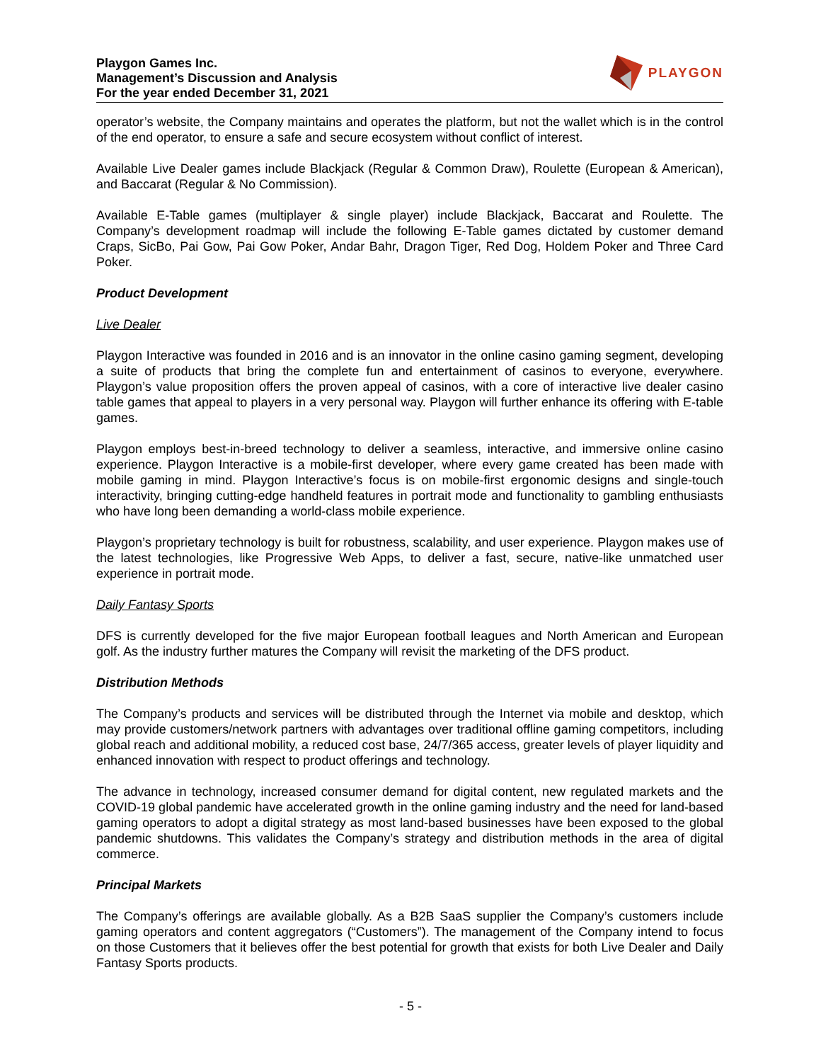Playgon Games Inc.
Management’s Discussion and Analysis
For the year ended December 31, 2021
PLAYGON
operator’s website, the Company maintains and operates the platform, but not the wallet which is in the control of the end operator, to ensure a safe and secure ecosystem without conflict of interest.
Available Live Dealer games include Blackjack (Regular & Common Draw), Roulette (European & American), and Baccarat (Regular & No Commission).
Available E-Table games (multiplayer & single player) include Blackjack, Baccarat and Roulette. The Company’s development roadmap will include the following E-Table games dictated by customer demand Craps, SicBo, Pai Gow, Pai Gow Poker, Andar Bahr, Dragon Tiger, Red Dog, Holdem Poker and Three Card Poker.
Product Development
Live Dealer
Playgon Interactive was founded in 2016 and is an innovator in the online casino gaming segment, developing a suite of products that bring the complete fun and entertainment of casinos to everyone, everywhere. Playgon’s value proposition offers the proven appeal of casinos, with a core of interactive live dealer casino table games that appeal to players in a very personal way. Playgon will further enhance its offering with E-table games.
Playgon employs best-in-breed technology to deliver a seamless, interactive, and immersive online casino experience. Playgon Interactive is a mobile-first developer, where every game created has been made with mobile gaming in mind. Playgon Interactive’s focus is on mobile-first ergonomic designs and single-touch interactivity, bringing cutting-edge handheld features in portrait mode and functionality to gambling enthusiasts who have long been demanding a world-class mobile experience.
Playgon’s proprietary technology is built for robustness, scalability, and user experience. Playgon makes use of the latest technologies, like Progressive Web Apps, to deliver a fast, secure, native-like unmatched user experience in portrait mode.
Daily Fantasy Sports
DFS is currently developed for the five major European football leagues and North American and European golf. As the industry further matures the Company will revisit the marketing of the DFS product.
Distribution Methods
The Company’s products and services will be distributed through the Internet via mobile and desktop, which may provide customers/network partners with advantages over traditional offline gaming competitors, including global reach and additional mobility, a reduced cost base, 24/7/365 access, greater levels of player liquidity and enhanced innovation with respect to product offerings and technology.
The advance in technology, increased consumer demand for digital content, new regulated markets and the COVID-19 global pandemic have accelerated growth in the online gaming industry and the need for land-based gaming operators to adopt a digital strategy as most land-based businesses have been exposed to the global pandemic shutdowns. This validates the Company’s strategy and distribution methods in the area of digital commerce.
Principal Markets
The Company’s offerings are available globally. As a B2B SaaS supplier the Company’s customers include gaming operators and content aggregators (“Customers”). The management of the Company intend to focus on those Customers that it believes offer the best potential for growth that exists for both Live Dealer and Daily Fantasy Sports products.
- 5 -